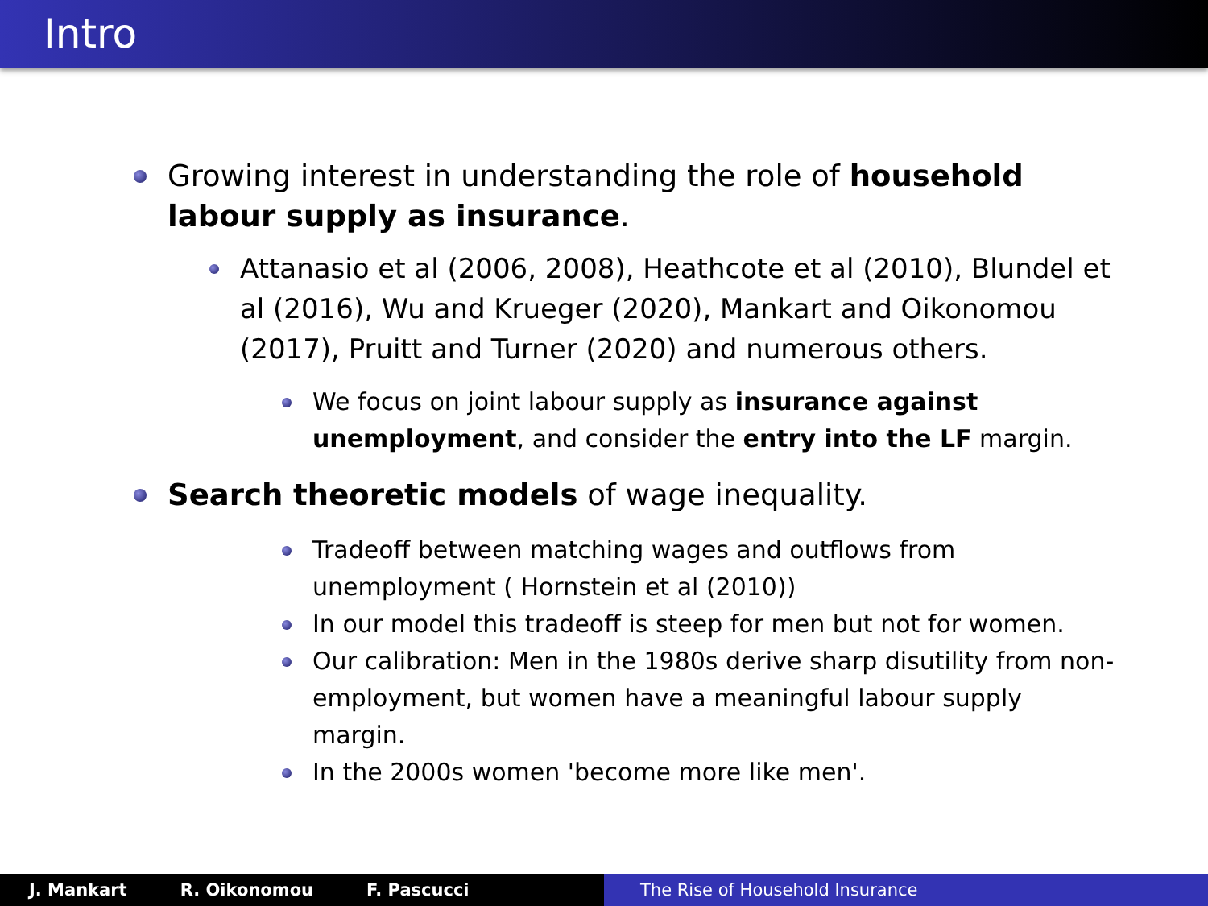Intro
Growing interest in understanding the role of household labour supply as insurance.
Attanasio et al (2006, 2008), Heathcote et al (2010), Blundel et al (2016), Wu and Krueger (2020), Mankart and Oikonomou (2017), Pruitt and Turner (2020) and numerous others.
We focus on joint labour supply as insurance against unemployment, and consider the entry into the LF margin.
Search theoretic models of wage inequality.
Tradeoff between matching wages and outflows from unemployment ( Hornstein et al (2010))
In our model this tradeoff is steep for men but not for women.
Our calibration: Men in the 1980s derive sharp disutility from non-employment, but women have a meaningful labour supply margin.
In the 2000s women 'become more like men'.
J. Mankart R. Oikonomou F. Pascucci The Rise of Household Insurance